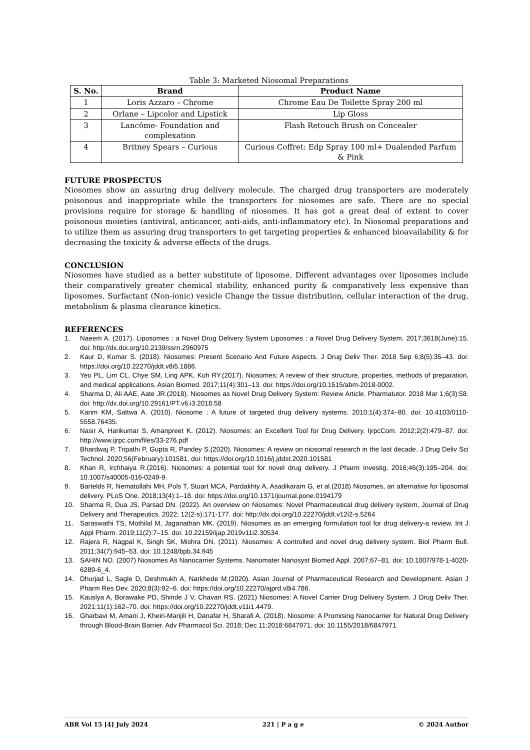Table 3: Marketed Niosomal Preparations
| S. No. | Brand | Product Name |
| --- | --- | --- |
| 1 | Loris Azzaro – Chrome | Chrome Eau De Toilette Spray 200 ml |
| 2 | Orlane – Lipcolor and Lipstick | Lip Gloss |
| 3 | Lancôme- Foundation and complexation | Flash Retouch Brush on Concealer |
| 4 | Britney Spears – Curious | Curious Coffret: Edp Spray 100 ml+ Dualended Parfum & Pink |
FUTURE PROSPECTUS
Niosomes show an assuring drug delivery molecule. The charged drug transporters are moderately poisonous and inappropriate while the transporters for niosomes are safe. There are no special provisions require for storage & handling of niosomes. It has got a great deal of extent to cover poisonous moieties (antiviral, anticancer, anti-aids, anti-inflammatory etc). In Niosomal preparations and to utilize them as assuring drug transporters to get targeting properties & enhanced bioavailability & for decreasing the toxicity & adverse effects of the drugs.
CONCLUSION
Niosomes have studied as a better substitute of liposome. Different advantages over liposomes include their comparatively greater chemical stability, enhanced purity & comparatively less expensive than liposomes. Surfactant (Non-ionic) vesicle Change the tissue distribution, cellular interaction of the drug, metabolism & plasma clearance kinetics.
REFERENCES
1. Naeem A. (2017). Liposomes : a Novel Drug Delivery System Liposomes : a Novel Drug Delivery System. 2017;3618(June):15. doi: http://dx.doi.org/10.2139/ssrn.2960975
2. Kaur D, Kumar S. (2018). Niosomes: Present Scenario And Future Aspects. J Drug Deliv Ther. 2018 Sep 6;8(5):35–43. doi: https://doi.org/10.22270/jddt.v8i5.1886.
3. Yeo PL, Lim CL, Chye SM, Ling APK, Koh RY.(2017). Niosomes: A review of their structure, properties, methods of preparation, and medical applications. Asian Biomed. 2017;11(4):301–13. doi: https://doi.org/10.1515/abm-2018-0002.
4. Sharma D, Ali AAE, Aate JR.(2018). Niosomes as Novel Drug Delivery System: Review Article. Pharmatutor. 2018 Mar 1;6(3):58. doi: http://dx.doi.org/10.29161/PT.v6.i3.2018.58
5. Karim KM, Sattwa A. (2010). Niosome : A future of targeted drug delivery systems. 2010;1(4):374–80. doi: 10.4103/0110-5558.76435.
6. Nasir A, Harikumar S, Amanpreet K. (2012). Niosomes: an Excellent Tool for Drug Delivery. IjrpcCom. 2012;2(2):479–87. doi: http://www.ijrpc.com/files/33-276.pdf
7. Bhardwaj P, Tripathi P, Gupta R, Pandey S.(2020). Niosomes: A review on niosomal research in the last decade. J Drug Deliv Sci Technol. 2020;56(February):101581. doi: https://doi.org/10.1016/j.jddst.2020.101581
8. Khan R, Irchhaiya R.(2016). Niosomes: a potential tool for novel drug delivery. J Pharm Investig. 2016;46(3):195–204. doi: 10.1007/s40005-016-0249-9.
9. Bartelds R, Nematollahi MH, Pols T, Stuart MCA, Pardakhty A, Asadikaram G, et al.(2018) Niosomes, an alternative for liposomal delivery. PLoS One. 2018;13(4):1–18. doi: https://doi.org/10.1371/journal.pone.0194179
10. Sharma R, Dua JS, Parsad DN. (2022). An overview on Niosomes: Novel Pharmaceutical drug delivery system, Journal of Drug Delivery and Therapeutics. 2022; 12(2-s):171-177. doi: http://dx.doi.org/10.22270/jddt.v12i2-s.5264
11. Saraswathi TS, Mothilal M, Jaganathan MK. (2019). Niosomes as an emerging formulation tool for drug delivery-a review. Int J Appl Pharm. 2019;11(2):7–15. doi: 10.22159/ijap.2019v11i2.30534.
12. Rajera R, Nagpal K, Singh SK, Mishra DN. (2011). Niosomes: A controlled and novel drug delivery system. Biol Pharm Bull. 2011;34(7):945–53. doi: 10.1248/bpb.34.945
13. SAHIN NO. (2007) Niosomes As Nanocarrier Systems. Nanomater Nanosyst Biomed Appl. 2007;67–81. doi: 10.1007/978-1-4020-6289-6_4.
14. Dhurjad L, Sagle D, Deshmukh A, Narkhede M.(2020). Asian Journal of Pharmaceutical Research and Development. Asian J Pharm Res Dev. 2020;8(3):92–6. doi: https://doi.org/10.22270/ajprd.v8i4.786.
15. Kauslya A, Borawake PD, Shinde J V, Chavan RS. (2021) Niosomes: A Novel Carrier Drug Delivery System. J Drug Deliv Ther. 2021;11(1):162–70. doi: https://doi.org/10.22270/jddt.v11i1.4479.
16. Gharbavi M, Amani J, Kheiri-Manjili H, Danafar H, Sharafi A. (2018). Niosome: A Promising Nanocarrier for Natural Drug Delivery through Blood-Brain Barrier. Adv Pharmacol Sci. 2018; Dec 11:2018:6847971. doi: 10.1155/2018/6847971.
ABR Vol 15 [4] July 2024 221 | P a g e © 2024 Author